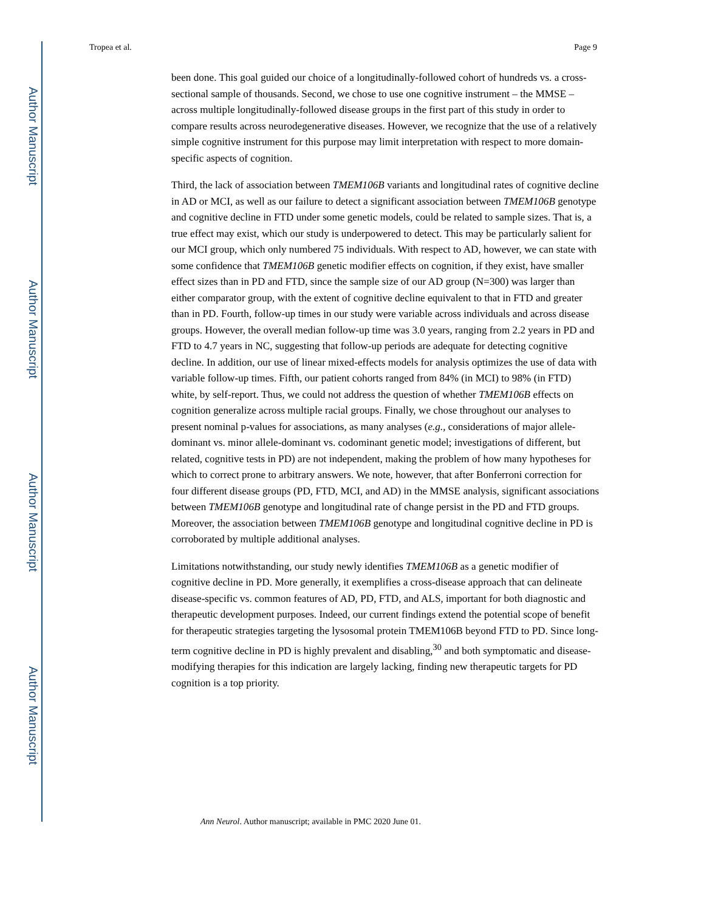Author Manuscript
Author Manuscript
Author Manuscript
Author Manuscript
Tropea et al. Page 9
been done. This goal guided our choice of a longitudinally-followed cohort of hundreds vs. a cross-sectional sample of thousands. Second, we chose to use one cognitive instrument – the MMSE – across multiple longitudinally-followed disease groups in the first part of this study in order to compare results across neurodegenerative diseases. However, we recognize that the use of a relatively simple cognitive instrument for this purpose may limit interpretation with respect to more domain-specific aspects of cognition.
Third, the lack of association between TMEM106B variants and longitudinal rates of cognitive decline in AD or MCI, as well as our failure to detect a significant association between TMEM106B genotype and cognitive decline in FTD under some genetic models, could be related to sample sizes. That is, a true effect may exist, which our study is underpowered to detect. This may be particularly salient for our MCI group, which only numbered 75 individuals. With respect to AD, however, we can state with some confidence that TMEM106B genetic modifier effects on cognition, if they exist, have smaller effect sizes than in PD and FTD, since the sample size of our AD group (N=300) was larger than either comparator group, with the extent of cognitive decline equivalent to that in FTD and greater than in PD. Fourth, follow-up times in our study were variable across individuals and across disease groups. However, the overall median follow-up time was 3.0 years, ranging from 2.2 years in PD and FTD to 4.7 years in NC, suggesting that follow-up periods are adequate for detecting cognitive decline. In addition, our use of linear mixed-effects models for analysis optimizes the use of data with variable follow-up times. Fifth, our patient cohorts ranged from 84% (in MCI) to 98% (in FTD) white, by self-report. Thus, we could not address the question of whether TMEM106B effects on cognition generalize across multiple racial groups. Finally, we chose throughout our analyses to present nominal p-values for associations, as many analyses (e.g., considerations of major allele-dominant vs. minor allele-dominant vs. codominant genetic model; investigations of different, but related, cognitive tests in PD) are not independent, making the problem of how many hypotheses for which to correct prone to arbitrary answers. We note, however, that after Bonferroni correction for four different disease groups (PD, FTD, MCI, and AD) in the MMSE analysis, significant associations between TMEM106B genotype and longitudinal rate of change persist in the PD and FTD groups. Moreover, the association between TMEM106B genotype and longitudinal cognitive decline in PD is corroborated by multiple additional analyses.
Limitations notwithstanding, our study newly identifies TMEM106B as a genetic modifier of cognitive decline in PD. More generally, it exemplifies a cross-disease approach that can delineate disease-specific vs. common features of AD, PD, FTD, and ALS, important for both diagnostic and therapeutic development purposes. Indeed, our current findings extend the potential scope of benefit for therapeutic strategies targeting the lysosomal protein TMEM106B beyond FTD to PD. Since long-term cognitive decline in PD is highly prevalent and disabling,<sup>30</sup> and both symptomatic and disease-modifying therapies for this indication are largely lacking, finding new therapeutic targets for PD cognition is a top priority.
Ann Neurol. Author manuscript; available in PMC 2020 June 01.